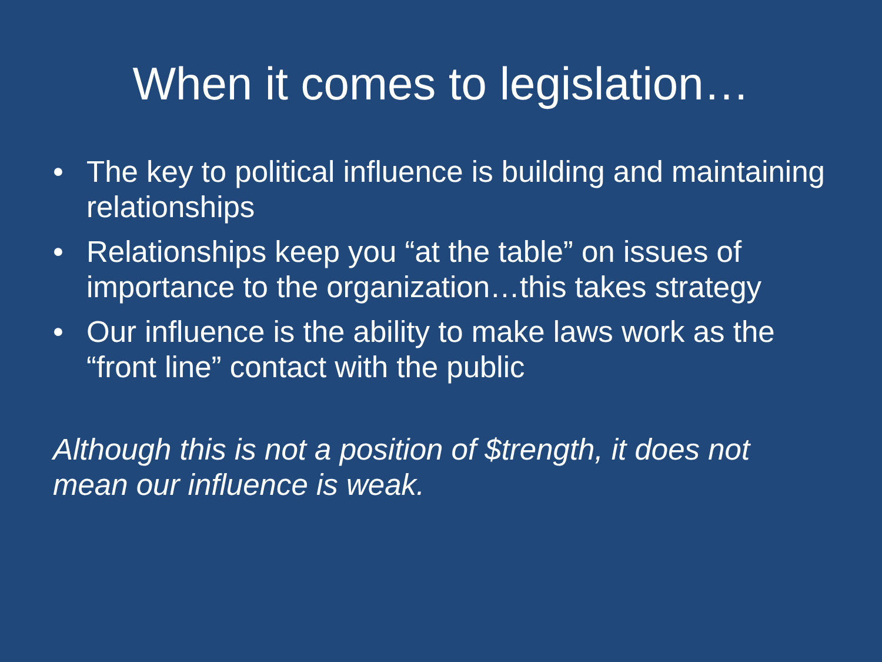When it comes to legislation…
• The key to political influence is building and maintaining relationships
• Relationships keep you “at the table” on issues of importance to the organization…this takes strategy
• Our influence is the ability to make laws work as the “front line” contact with the public
Although this is not a position of $trength, it does not mean our influence is weak.